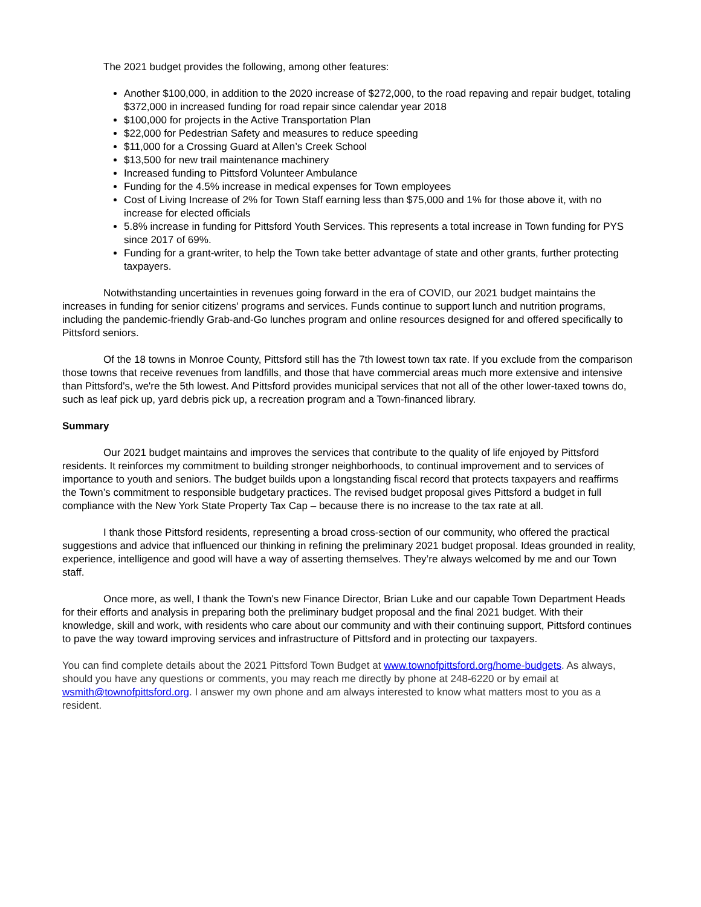The 2021 budget provides the following, among other features:
Another $100,000, in addition to the 2020 increase of $272,000, to the road repaving and repair budget, totaling $372,000 in increased funding for road repair since calendar year 2018
$100,000 for projects in the Active Transportation Plan
$22,000 for Pedestrian Safety and measures to reduce speeding
$11,000 for a Crossing Guard at Allen’s Creek School
$13,500 for new trail maintenance machinery
Increased funding to Pittsford Volunteer Ambulance
Funding for the 4.5% increase in medical expenses for Town employees
Cost of Living Increase of 2% for Town Staff earning less than $75,000 and 1% for those above it, with no increase for elected officials
5.8% increase in funding for Pittsford Youth Services. This represents a total increase in Town funding for PYS since 2017 of 69%.
Funding for a grant-writer, to help the Town take better advantage of state and other grants, further protecting taxpayers.
Notwithstanding uncertainties in revenues going forward in the era of COVID, our 2021 budget maintains the increases in funding for senior citizens' programs and services. Funds continue to support lunch and nutrition programs, including the pandemic-friendly Grab-and-Go lunches program and online resources designed for and offered specifically to Pittsford seniors.
Of the 18 towns in Monroe County, Pittsford still has the 7th lowest town tax rate. If you exclude from the comparison those towns that receive revenues from landfills, and those that have commercial areas much more extensive and intensive than Pittsford's, we're the 5th lowest. And Pittsford provides municipal services that not all of the other lower-taxed towns do, such as leaf pick up, yard debris pick up, a recreation program and a Town-financed library.
Summary
Our 2021 budget maintains and improves the services that contribute to the quality of life enjoyed by Pittsford residents. It reinforces my commitment to building stronger neighborhoods, to continual improvement and to services of importance to youth and seniors. The budget builds upon a longstanding fiscal record that protects taxpayers and reaffirms the Town’s commitment to responsible budgetary practices. The revised budget proposal gives Pittsford a budget in full compliance with the New York State Property Tax Cap – because there is no increase to the tax rate at all.
I thank those Pittsford residents, representing a broad cross-section of our community, who offered the practical suggestions and advice that influenced our thinking in refining the preliminary 2021 budget proposal. Ideas grounded in reality, experience, intelligence and good will have a way of asserting themselves. They’re always welcomed by me and our Town staff.
Once more, as well, I thank the Town's new Finance Director, Brian Luke and our capable Town Department Heads for their efforts and analysis in preparing both the preliminary budget proposal and the final 2021 budget. With their knowledge, skill and work, with residents who care about our community and with their continuing support, Pittsford continues to pave the way toward improving services and infrastructure of Pittsford and in protecting our taxpayers.
You can find complete details about the 2021 Pittsford Town Budget at www.townofpittsford.org/home-budgets. As always, should you have any questions or comments, you may reach me directly by phone at 248-6220 or by email at wsmith@townofpittsford.org. I answer my own phone and am always interested to know what matters most to you as a resident.